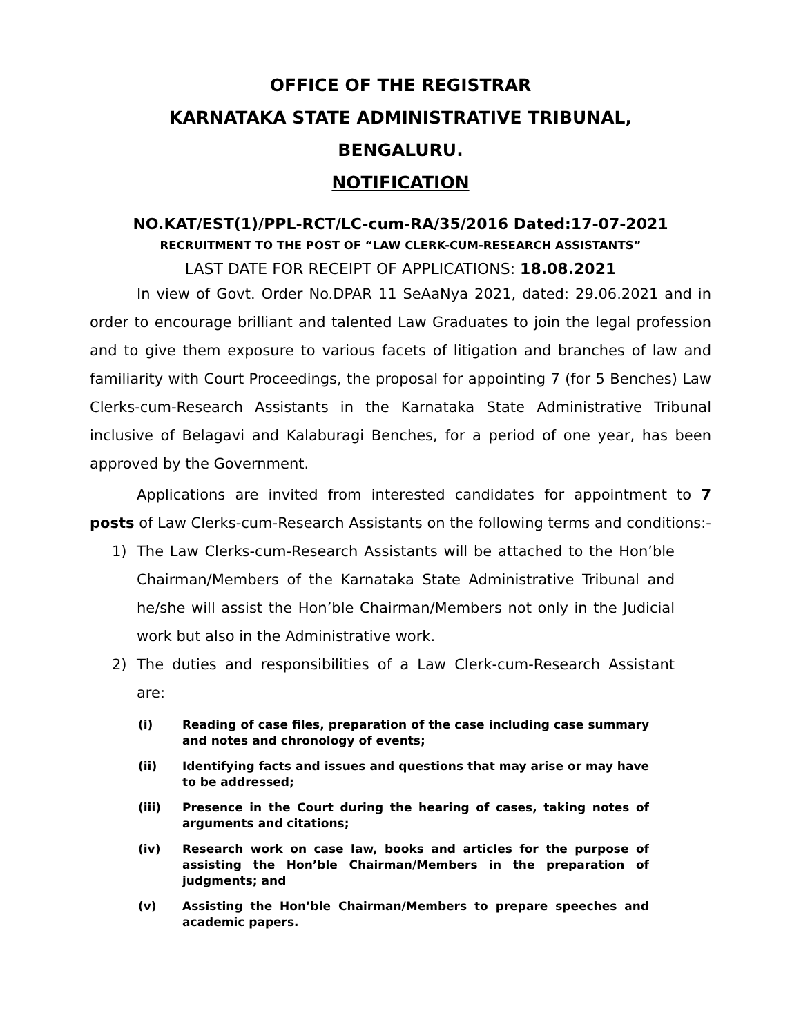OFFICE OF THE REGISTRAR
KARNATAKA STATE ADMINISTRATIVE TRIBUNAL,
BENGALURU.
NOTIFICATION
NO.KAT/EST(1)/PPL-RCT/LC-cum-RA/35/2016 Dated:17-07-2021
RECRUITMENT TO THE POST OF “LAW CLERK-CUM-RESEARCH ASSISTANTS”
LAST DATE FOR RECEIPT OF APPLICATIONS: 18.08.2021
In view of Govt. Order No.DPAR 11 SeAaNya 2021, dated: 29.06.2021 and in order to encourage brilliant and talented Law Graduates to join the legal profession and to give them exposure to various facets of litigation and branches of law and familiarity with Court Proceedings, the proposal for appointing 7 (for 5 Benches) Law Clerks-cum-Research Assistants in the Karnataka State Administrative Tribunal inclusive of Belagavi and Kalaburagi Benches, for a period of one year, has been approved by the Government.
Applications are invited from interested candidates for appointment to 7 posts of Law Clerks-cum-Research Assistants on the following terms and conditions:-
1) The Law Clerks-cum-Research Assistants will be attached to the Hon’ble Chairman/Members of the Karnataka State Administrative Tribunal and he/she will assist the Hon’ble Chairman/Members not only in the Judicial work but also in the Administrative work.
2) The duties and responsibilities of a Law Clerk-cum-Research Assistant are:
(i) Reading of case files, preparation of the case including case summary and notes and chronology of events;
(ii) Identifying facts and issues and questions that may arise or may have to be addressed;
(iii) Presence in the Court during the hearing of cases, taking notes of arguments and citations;
(iv) Research work on case law, books and articles for the purpose of assisting the Hon’ble Chairman/Members in the preparation of judgments; and
(v) Assisting the Hon’ble Chairman/Members to prepare speeches and academic papers.